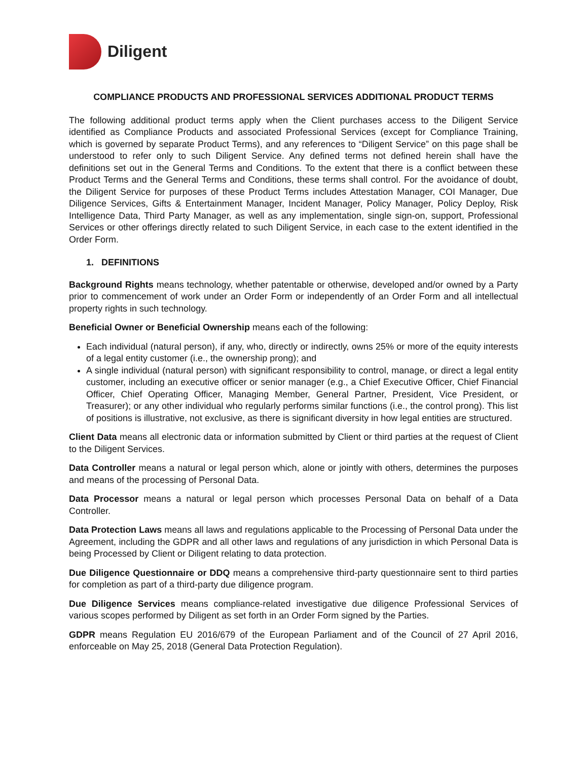Diligent
COMPLIANCE PRODUCTS AND PROFESSIONAL SERVICES ADDITIONAL PRODUCT TERMS
The following additional product terms apply when the Client purchases access to the Diligent Service identified as Compliance Products and associated Professional Services (except for Compliance Training, which is governed by separate Product Terms), and any references to “Diligent Service” on this page shall be understood to refer only to such Diligent Service. Any defined terms not defined herein shall have the definitions set out in the General Terms and Conditions. To the extent that there is a conflict between these Product Terms and the General Terms and Conditions, these terms shall control. For the avoidance of doubt, the Diligent Service for purposes of these Product Terms includes Attestation Manager, COI Manager, Due Diligence Services, Gifts & Entertainment Manager, Incident Manager, Policy Manager, Policy Deploy, Risk Intelligence Data, Third Party Manager, as well as any implementation, single sign-on, support, Professional Services or other offerings directly related to such Diligent Service, in each case to the extent identified in the Order Form.
1. DEFINITIONS
Background Rights means technology, whether patentable or otherwise, developed and/or owned by a Party prior to commencement of work under an Order Form or independently of an Order Form and all intellectual property rights in such technology.
Beneficial Owner or Beneficial Ownership means each of the following:
Each individual (natural person), if any, who, directly or indirectly, owns 25% or more of the equity interests of a legal entity customer (i.e., the ownership prong); and
A single individual (natural person) with significant responsibility to control, manage, or direct a legal entity customer, including an executive officer or senior manager (e.g., a Chief Executive Officer, Chief Financial Officer, Chief Operating Officer, Managing Member, General Partner, President, Vice President, or Treasurer); or any other individual who regularly performs similar functions (i.e., the control prong). This list of positions is illustrative, not exclusive, as there is significant diversity in how legal entities are structured.
Client Data means all electronic data or information submitted by Client or third parties at the request of Client to the Diligent Services.
Data Controller means a natural or legal person which, alone or jointly with others, determines the purposes and means of the processing of Personal Data.
Data Processor means a natural or legal person which processes Personal Data on behalf of a Data Controller.
Data Protection Laws means all laws and regulations applicable to the Processing of Personal Data under the Agreement, including the GDPR and all other laws and regulations of any jurisdiction in which Personal Data is being Processed by Client or Diligent relating to data protection.
Due Diligence Questionnaire or DDQ means a comprehensive third-party questionnaire sent to third parties for completion as part of a third-party due diligence program.
Due Diligence Services means compliance-related investigative due diligence Professional Services of various scopes performed by Diligent as set forth in an Order Form signed by the Parties.
GDPR means Regulation EU 2016/679 of the European Parliament and of the Council of 27 April 2016, enforceable on May 25, 2018 (General Data Protection Regulation).